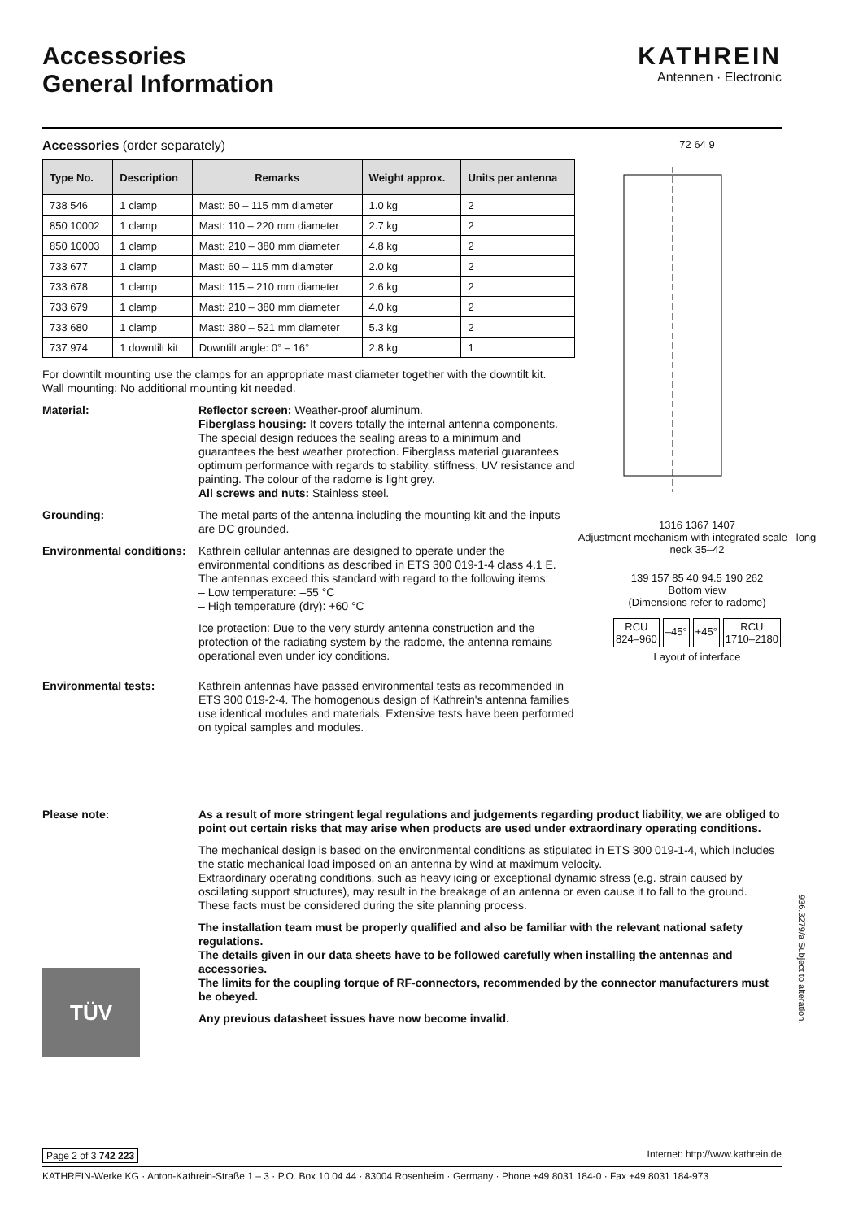Accessories
General Information
KATHREIN
Antennen · Electronic
Accessories (order separately)
| Type No. | Description | Remarks | Weight approx. | Units per antenna |
| --- | --- | --- | --- | --- |
| 738 546 | 1 clamp | Mast: 50 – 115 mm diameter | 1.0 kg | 2 |
| 850 10002 | 1 clamp | Mast: 110 – 220 mm diameter | 2.7 kg | 2 |
| 850 10003 | 1 clamp | Mast: 210 – 380 mm diameter | 4.8 kg | 2 |
| 733 677 | 1 clamp | Mast: 60 – 115 mm diameter | 2.0 kg | 2 |
| 733 678 | 1 clamp | Mast: 115 – 210 mm diameter | 2.6 kg | 2 |
| 733 679 | 1 clamp | Mast: 210 – 380 mm diameter | 4.0 kg | 2 |
| 733 680 | 1 clamp | Mast: 380 – 521 mm diameter | 5.3 kg | 2 |
| 737 974 | 1 downtilt kit | Downtilt angle: 0° – 16° | 2.8 kg | 1 |
For downtilt mounting use the clamps for an appropriate mast diameter together with the downtilt kit.
Wall mounting: No additional mounting kit needed.
Material: Reflector screen: Weather-proof aluminum.
Fiberglass housing: It covers totally the internal antenna components. The special design reduces the sealing areas to a minimum and guarantees the best weather protection. Fiberglass material guarantees optimum performance with regards to stability, stiffness, UV resistance and painting. The colour of the radome is light grey.
All screws and nuts: Stainless steel.
Grounding: The metal parts of the antenna including the mounting kit and the inputs are DC grounded.
Environmental conditions:
Kathrein cellular antennas are designed to operate under the environmental conditions as described in ETS 300 019-1-4 class 4.1 E. The antennas exceed this standard with regard to the following items:
– Low temperature: –55 °C
– High temperature (dry): +60 °C
Ice protection: Due to the very sturdy antenna construction and the protection of the radiating system by the radome, the antenna remains operational even under icy conditions.
Environmental tests: Kathrein antennas have passed environmental tests as recommended in ETS 300 019-2-4. The homogenous design of Kathrein's antenna families use identical modules and materials. Extensive tests have been performed on typical samples and modules.
72 64 9
1316 1367 1407
Adjustment mechanism with integrated scale long neck 35–42
139 157 85 40 94.5 190 262
Bottom view
(Dimensions refer to radome)
RCU
824–960 –45° +45° RCU
1710–2180
Layout of interface
Please note:
TÜV
As a result of more stringent legal regulations and judgements regarding product liability, we are obliged to point out certain risks that may arise when products are used under extraordinary operating conditions.
The mechanical design is based on the environmental conditions as stipulated in ETS 300 019-1-4, which includes the static mechanical load imposed on an antenna by wind at maximum velocity.
Extraordinary operating conditions, such as heavy icing or exceptional dynamic stress (e.g. strain caused by oscillating support structures), may result in the breakage of an antenna or even cause it to fall to the ground. These facts must be considered during the site planning process.
The installation team must be properly qualified and also be familiar with the relevant national safety regulations.
The details given in our data sheets have to be followed carefully when installing the antennas and accessories.
The limits for the coupling torque of RF-connectors, recommended by the connector manufacturers must be obeyed.
Any previous datasheet issues have now become invalid.
936.3279/a Subject to alteration.
Page 2 of 3 742 223 Internet: http://www.kathrein.de
KATHREIN-Werke KG · Anton-Kathrein-Straße 1 – 3 · P.O. Box 10 04 44 · 83004 Rosenheim · Germany · Phone +49 8031 184-0 · Fax +49 8031 184-973